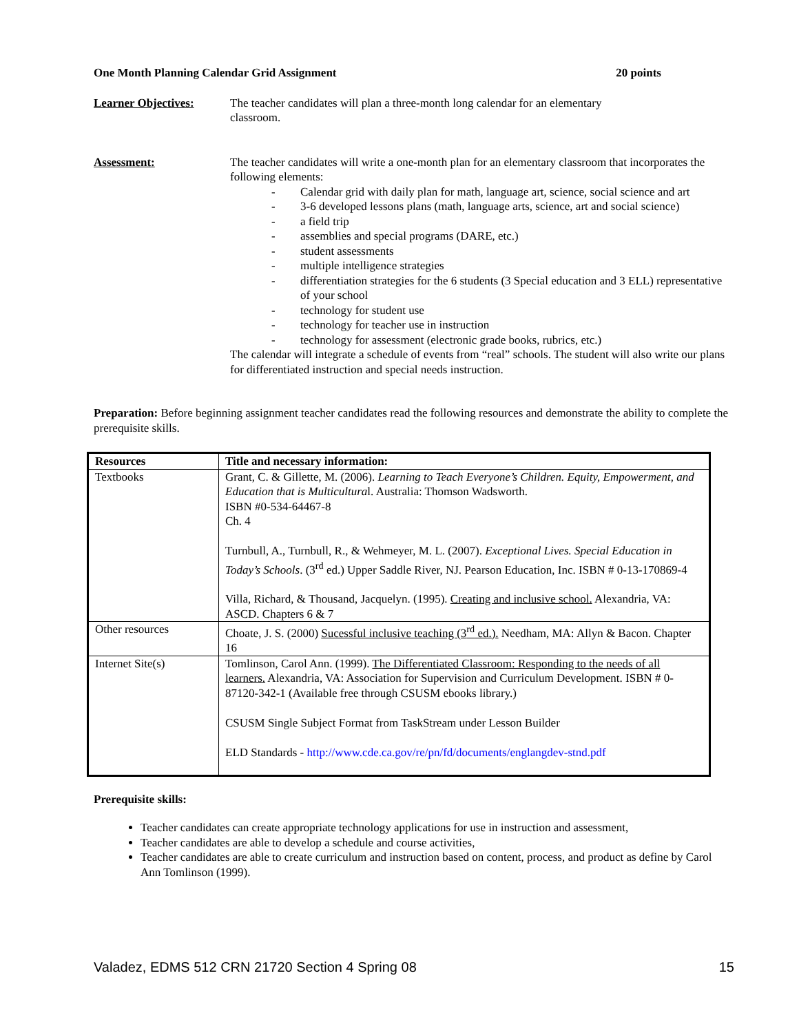One Month Planning Calendar Grid Assignment 20 points
Learner Objectives: The teacher candidates will plan a three-month long calendar for an elementary classroom.
Assessment: The teacher candidates will write a one-month plan for an elementary classroom that incorporates the following elements:
- Calendar grid with daily plan for math, language art, science, social science and art
- 3-6 developed lessons plans (math, language arts, science, art and social science)
- a field trip
- assemblies and special programs (DARE, etc.)
- student assessments
- multiple intelligence strategies
- differentiation strategies for the 6 students (3 Special education and 3 ELL) representative of your school
- technology for student use
- technology for teacher use in instruction
- technology for assessment (electronic grade books, rubrics, etc.)
The calendar will integrate a schedule of events from “real” schools. The student will also write our plans for differentiated instruction and special needs instruction.
Preparation: Before beginning assignment teacher candidates read the following resources and demonstrate the ability to complete the prerequisite skills.
| Resources | Title and necessary information: |
| --- | --- |
| Textbooks | Grant, C. & Gillette, M. (2006). Learning to Teach Everyone’s Children. Equity, Empowerment, and Education that is Multicultura l. Australia: Thomson Wadsworth. ISBN #0-534-64467-8 Ch. 4 Turnbull, A., Turnbull, R., & Wehmeyer, M. L. (2007). Exceptional Lives. Special Education in Today’s Schools . (3<sup>rd</sup> ed.) Upper Saddle River, NJ. Pearson Education, Inc. ISBN # 0-13-170869-4 Villa, Richard, & Thousand, Jacquelyn. (1995). Creating and inclusive school. Alexandria, VA: ASCD. Chapters 6 & 7 |
| Other resources | Choate, J. S. (2000) Sucessful inclusive teaching (3<sup>rd</sup> ed.). Needham, MA: Allyn & Bacon. Chapter 16 |
| Internet Site(s) | Tomlinson, Carol Ann. (1999). The Differentiated Classroom: Responding to the needs of all learners. Alexandria, VA: Association for Supervision and Curriculum Development. ISBN # 0-87120-342-1 (Available free through CSUSM ebooks library.) CSUSM Single Subject Format from TaskStream under Lesson Builder ELD Standards - http://www.cde.ca.gov/re/pn/fd/documents/englangdev-stnd.pdf |
Prerequisite skills:
Teacher candidates can create appropriate technology applications for use in instruction and assessment,
Teacher candidates are able to develop a schedule and course activities,
Teacher candidates are able to create curriculum and instruction based on content, process, and product as define by Carol Ann Tomlinson (1999).
Valadez, EDMS 512 CRN 21720 Section 4 Spring 08 15